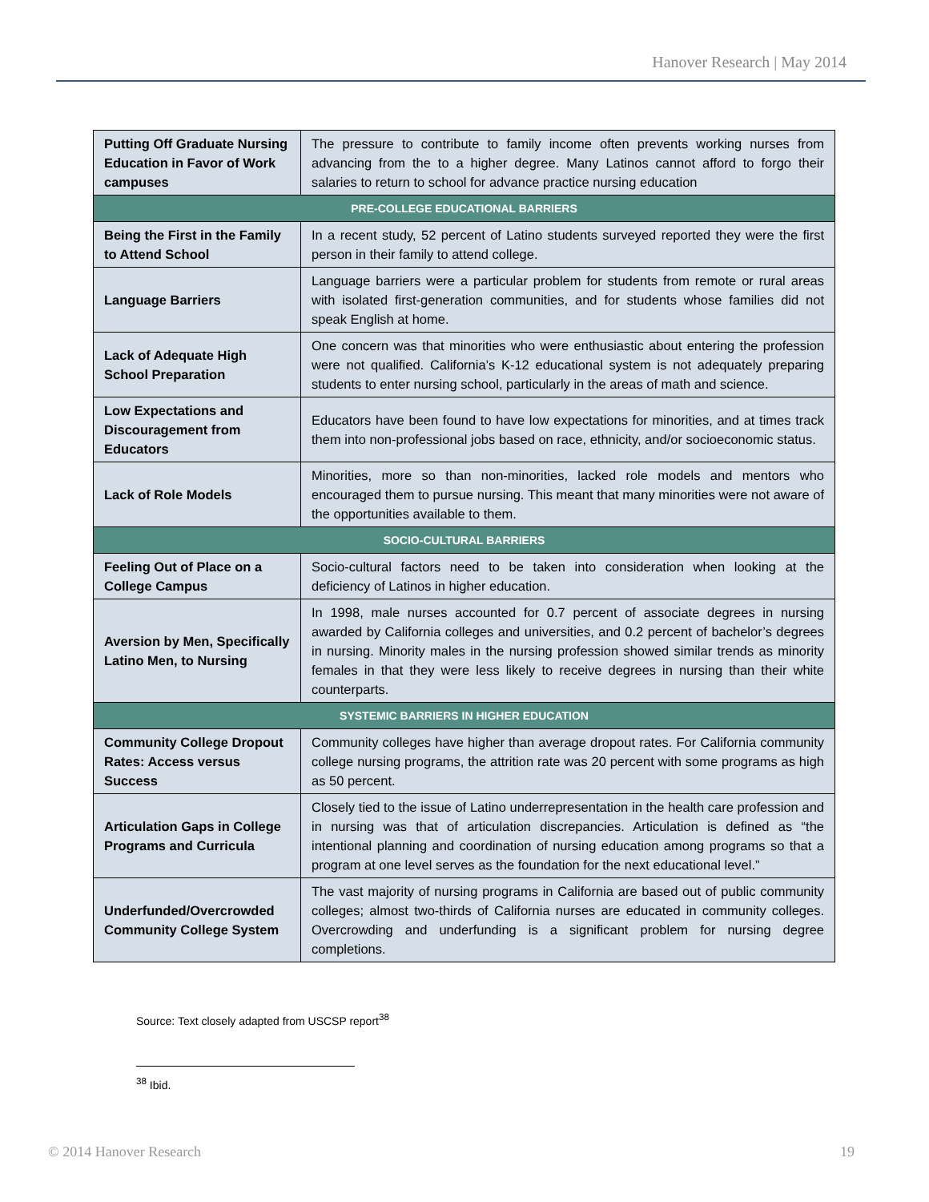Hanover Research | May 2014
| Putting Off Graduate Nursing Education in Favor of Work campuses | The pressure to contribute to family income often prevents working nurses from advancing from the to a higher degree. Many Latinos cannot afford to forgo their salaries to return to school for advance practice nursing education |
| PRE-COLLEGE EDUCATIONAL BARRIERS | |
| Being the First in the Family to Attend School | In a recent study, 52 percent of Latino students surveyed reported they were the first person in their family to attend college. |
| Language Barriers | Language barriers were a particular problem for students from remote or rural areas with isolated first-generation communities, and for students whose families did not speak English at home. |
| Lack of Adequate High School Preparation | One concern was that minorities who were enthusiastic about entering the profession were not qualified. California’s K-12 educational system is not adequately preparing students to enter nursing school, particularly in the areas of math and science. |
| Low Expectations and Discouragement from Educators | Educators have been found to have low expectations for minorities, and at times track them into non-professional jobs based on race, ethnicity, and/or socioeconomic status. |
| Lack of Role Models | Minorities, more so than non-minorities, lacked role models and mentors who encouraged them to pursue nursing. This meant that many minorities were not aware of the opportunities available to them. |
| SOCIO-CULTURAL BARRIERS | |
| Feeling Out of Place on a College Campus | Socio-cultural factors need to be taken into consideration when looking at the deficiency of Latinos in higher education. |
| Aversion by Men, Specifically Latino Men, to Nursing | In 1998, male nurses accounted for 0.7 percent of associate degrees in nursing awarded by California colleges and universities, and 0.2 percent of bachelor’s degrees in nursing. Minority males in the nursing profession showed similar trends as minority females in that they were less likely to receive degrees in nursing than their white counterparts. |
| SYSTEMIC BARRIERS IN HIGHER EDUCATION | |
| Community College Dropout Rates: Access versus Success | Community colleges have higher than average dropout rates. For California community college nursing programs, the attrition rate was 20 percent with some programs as high as 50 percent. |
| Articulation Gaps in College Programs and Curricula | Closely tied to the issue of Latino underrepresentation in the health care profession and in nursing was that of articulation discrepancies. Articulation is defined as “the intentional planning and coordination of nursing education among programs so that a program at one level serves as the foundation for the next educational level.” |
| Underfunded/Overcrowded Community College System | The vast majority of nursing programs in California are based out of public community colleges; almost two-thirds of California nurses are educated in community colleges. Overcrowding and underfunding is a significant problem for nursing degree completions. |
Source: Text closely adapted from USCSP report<sup>38</sup>
<sup>38</sup> Ibid.
© 2014 Hanover Research 19